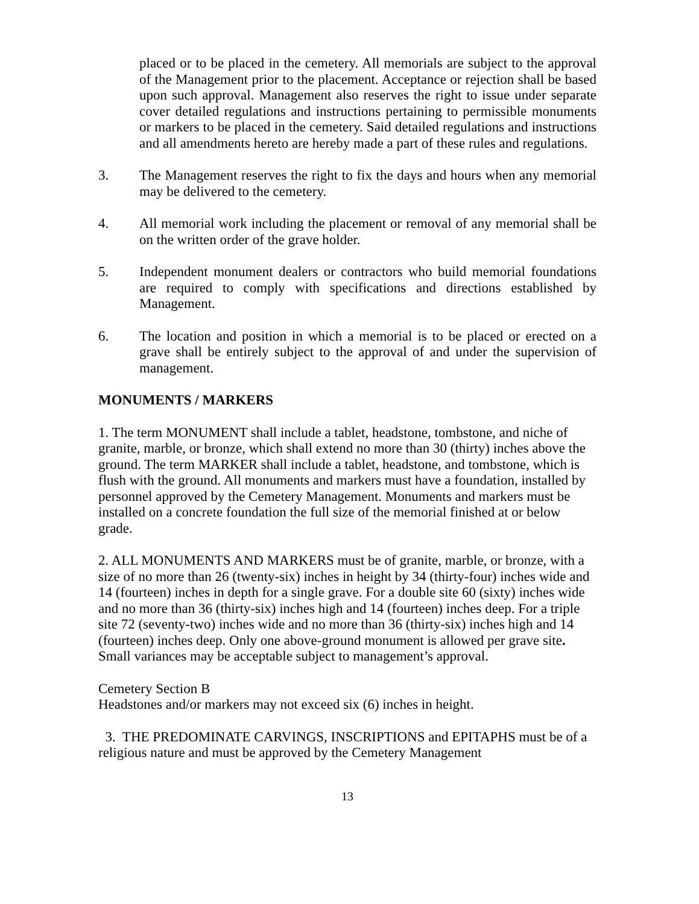placed or to be placed in the cemetery. All memorials are subject to the approval of the Management prior to the placement. Acceptance or rejection shall be based upon such approval. Management also reserves the right to issue under separate cover detailed regulations and instructions pertaining to permissible monuments or markers to be placed in the cemetery. Said detailed regulations and instructions and all amendments hereto are hereby made a part of these rules and regulations.
3. The Management reserves the right to fix the days and hours when any memorial may be delivered to the cemetery.
4. All memorial work including the placement or removal of any memorial shall be on the written order of the grave holder.
5. Independent monument dealers or contractors who build memorial foundations are required to comply with specifications and directions established by Management.
6. The location and position in which a memorial is to be placed or erected on a grave shall be entirely subject to the approval of and under the supervision of management.
MONUMENTS / MARKERS
1. The term MONUMENT shall include a tablet, headstone, tombstone, and niche of granite, marble, or bronze, which shall extend no more than 30 (thirty) inches above the ground. The term MARKER shall include a tablet, headstone, and tombstone, which is flush with the ground. All monuments and markers must have a foundation, installed by personnel approved by the Cemetery Management. Monuments and markers must be installed on a concrete foundation the full size of the memorial finished at or below grade.
2. ALL MONUMENTS AND MARKERS must be of granite, marble, or bronze, with a size of no more than 26 (twenty-six) inches in height by 34 (thirty-four) inches wide and 14 (fourteen) inches in depth for a single grave. For a double site 60 (sixty) inches wide and no more than 36 (thirty-six) inches high and 14 (fourteen) inches deep. For a triple site 72 (seventy-two) inches wide and no more than 36 (thirty-six) inches high and 14 (fourteen) inches deep. Only one above-ground monument is allowed per grave site. Small variances may be acceptable subject to management’s approval.
Cemetery Section B
Headstones and/or markers may not exceed six (6) inches in height.
3. THE PREDOMINATE CARVINGS, INSCRIPTIONS and EPITAPHS must be of a religious nature and must be approved by the Cemetery Management
13